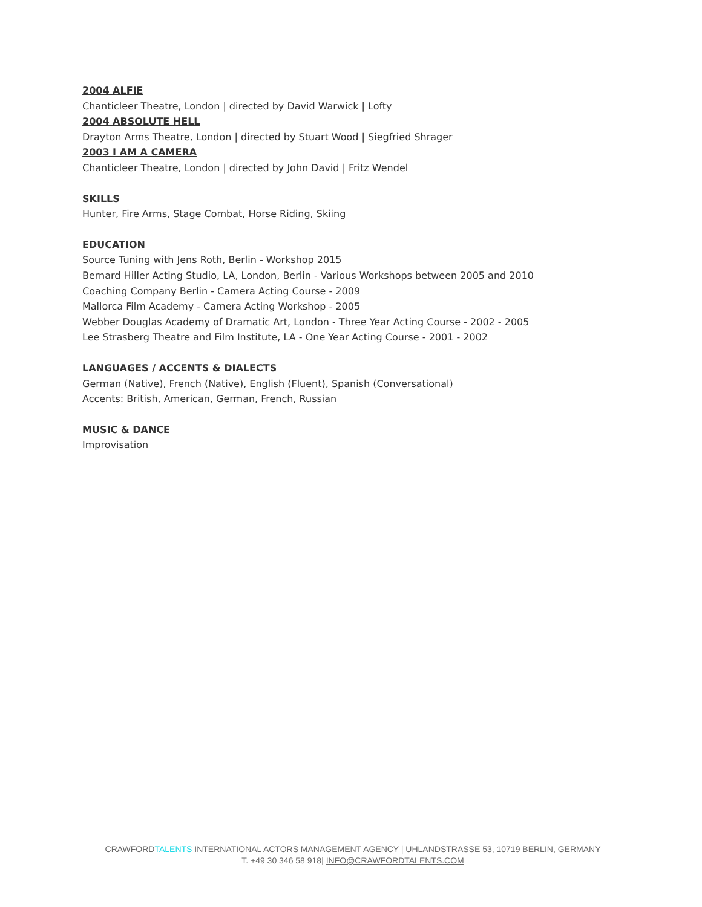2004 ALFIE
Chanticleer Theatre, London | directed by David Warwick | Lofty
2004 ABSOLUTE HELL
Drayton Arms Theatre, London | directed by Stuart Wood | Siegfried Shrager
2003 I AM A CAMERA
Chanticleer Theatre, London | directed by John David | Fritz Wendel
SKILLS
Hunter, Fire Arms, Stage Combat, Horse Riding, Skiing
EDUCATION
Source Tuning with Jens Roth, Berlin - Workshop 2015
Bernard Hiller Acting Studio, LA, London, Berlin - Various Workshops between 2005 and 2010
Coaching Company Berlin - Camera Acting Course - 2009
Mallorca Film Academy - Camera Acting Workshop - 2005
Webber Douglas Academy of Dramatic Art, London - Three Year Acting Course - 2002 - 2005
Lee Strasberg Theatre and Film Institute, LA - One Year Acting Course - 2001 - 2002
LANGUAGES / ACCENTS & DIALECTS
German (Native), French (Native), English (Fluent), Spanish (Conversational)
Accents: British, American, German, French, Russian
MUSIC & DANCE
Improvisation
CRAWFORDTALENTS INTERNATIONAL ACTORS MANAGEMENT AGENCY | UHLANDSTRASSE 53, 10719 BERLIN, GERMANY
T. +49 30 346 58 918| INFO@CRAWFORDTALENTS.COM